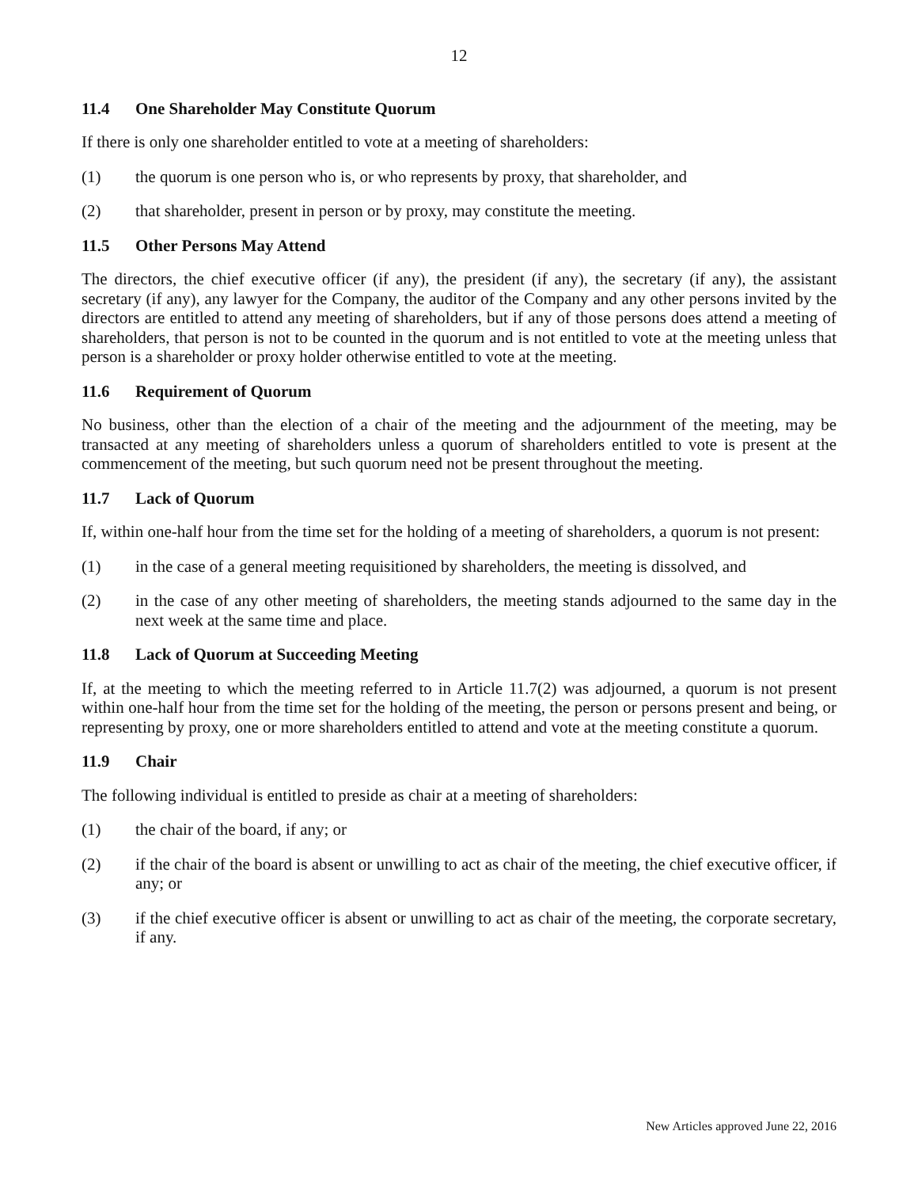12
11.4 One Shareholder May Constitute Quorum
If there is only one shareholder entitled to vote at a meeting of shareholders:
(1) the quorum is one person who is, or who represents by proxy, that shareholder, and
(2) that shareholder, present in person or by proxy, may constitute the meeting.
11.5 Other Persons May Attend
The directors, the chief executive officer (if any), the president (if any), the secretary (if any), the assistant secretary (if any), any lawyer for the Company, the auditor of the Company and any other persons invited by the directors are entitled to attend any meeting of shareholders, but if any of those persons does attend a meeting of shareholders, that person is not to be counted in the quorum and is not entitled to vote at the meeting unless that person is a shareholder or proxy holder otherwise entitled to vote at the meeting.
11.6 Requirement of Quorum
No business, other than the election of a chair of the meeting and the adjournment of the meeting, may be transacted at any meeting of shareholders unless a quorum of shareholders entitled to vote is present at the commencement of the meeting, but such quorum need not be present throughout the meeting.
11.7 Lack of Quorum
If, within one-half hour from the time set for the holding of a meeting of shareholders, a quorum is not present:
(1) in the case of a general meeting requisitioned by shareholders, the meeting is dissolved, and
(2) in the case of any other meeting of shareholders, the meeting stands adjourned to the same day in the next week at the same time and place.
11.8 Lack of Quorum at Succeeding Meeting
If, at the meeting to which the meeting referred to in Article 11.7(2) was adjourned, a quorum is not present within one-half hour from the time set for the holding of the meeting, the person or persons present and being, or representing by proxy, one or more shareholders entitled to attend and vote at the meeting constitute a quorum.
11.9 Chair
The following individual is entitled to preside as chair at a meeting of shareholders:
(1) the chair of the board, if any; or
(2) if the chair of the board is absent or unwilling to act as chair of the meeting, the chief executive officer, if any; or
(3) if the chief executive officer is absent or unwilling to act as chair of the meeting, the corporate secretary, if any.
New Articles approved June 22, 2016